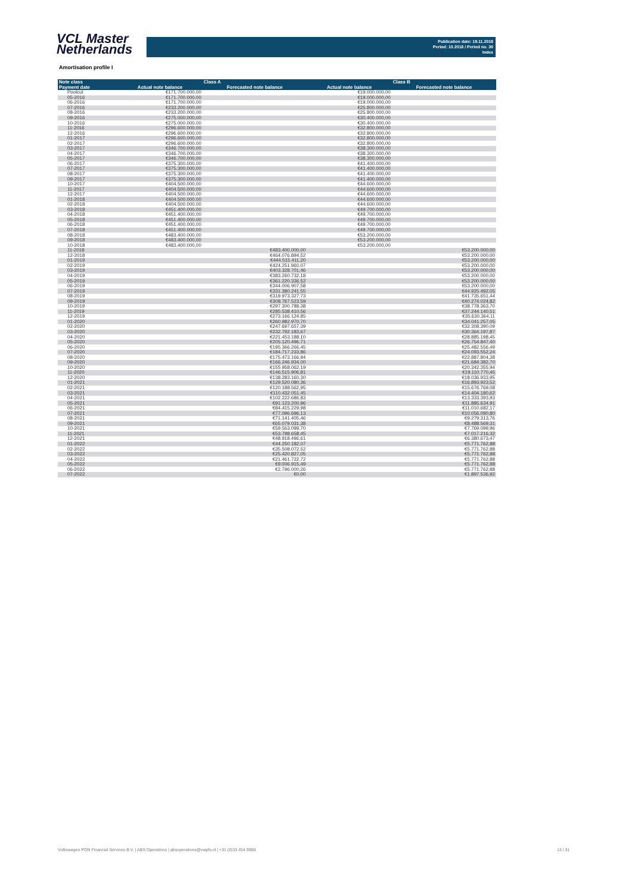VCL Master
Netherlands
Publication date: 19.11.2018
Period: 10.2018 / Period no. 30
Index
Amortisation profile I
| Note class | Class A | | Class B | |
| --- | --- | --- | --- | --- |
| Payment date | Actual note balance | Forecasted note balance | Actual note balance | Forecasted note balance |
| Poolcut | €171.700.000,00 | | €19.000.000,00 | |
| 05-2016 | €171.700.000,00 | | €19.000.000,00 | |
| 06-2016 | €171.700.000,00 | | €19.000.000,00 | |
| 07-2016 | €233.200.000,00 | | €25.800.000,00 | |
| 08-2016 | €233.200.000,00 | | €25.800.000,00 | |
| 09-2016 | €275.000.000,00 | | €30.400.000,00 | |
| 10-2016 | €275.000.000,00 | | €30.400.000,00 | |
| 11-2016 | €296.600.000,00 | | €32.800.000,00 | |
| 12-2016 | €296.600.000,00 | | €32.800.000,00 | |
| 01-2017 | €296.600.000,00 | | €32.800.000,00 | |
| 02-2017 | €296.600.000,00 | | €32.800.000,00 | |
| 03-2017 | €346.700.000,00 | | €38.300.000,00 | |
| 04-2017 | €346.700.000,00 | | €38.300.000,00 | |
| 05-2017 | €346.700.000,00 | | €38.300.000,00 | |
| 06-2017 | €375.300.000,00 | | €41.400.000,00 | |
| 07-2017 | €375.300.000,00 | | €41.400.000,00 | |
| 08-2017 | €375.300.000,00 | | €41.400.000,00 | |
| 09-2017 | €375.300.000,00 | | €41.400.000,00 | |
| 10-2017 | €404.500.000,00 | | €44.600.000,00 | |
| 11-2017 | €404.500.000,00 | | €44.600.000,00 | |
| 12-2017 | €404.500.000,00 | | €44.600.000,00 | |
| 01-2018 | €404.500.000,00 | | €44.600.000,00 | |
| 02-2018 | €404.500.000,00 | | €44.600.000,00 | |
| 03-2018 | €451.400.000,00 | | €49.700.000,00 | |
| 04-2018 | €451.400.000,00 | | €49.700.000,00 | |
| 05-2018 | €451.400.000,00 | | €49.700.000,00 | |
| 06-2018 | €451.400.000,00 | | €49.700.000,00 | |
| 07-2018 | €451.400.000,00 | | €49.700.000,00 | |
| 08-2018 | €483.400.000,00 | | €53.200.000,00 | |
| 09-2018 | €483.400.000,00 | | €53.200.000,00 | |
| 10-2018 | €483.400.000,00 | | €53.200.000,00 | |
| 11-2018 | | €483.400.000,00 | | €53.200.000,00 |
| 12-2018 | | €464.076.894,52 | | €53.200.000,00 |
| 01-2019 | | €444.515.411,20 | | €53.200.000,00 |
| 02-2019 | | €424.251.960,07 | | €53.200.000,00 |
| 03-2019 | | €403.328.701,46 | | €53.200.000,00 |
| 04-2019 | | €383.260.732,18 | | €53.200.000,00 |
| 05-2019 | | €361.220.336,52 | | €53.200.000,00 |
| 06-2019 | | €344.006.907,58 | | €53.200.000,00 |
| 07-2019 | | €331.380.241,55 | | €44.925.492,05 |
| 08-2019 | | €319.973.327,73 | | €41.735.651,44 |
| 09-2019 | | €308.767.523,59 | | €40.274.024,82 |
| 10-2019 | | €297.300.788,38 | | €38.778.363,70 |
| 11-2019 | | €285.538.410,56 | | €37.244.140,51 |
| 12-2019 | | €273.166.124,85 | | €35.630.364,11 |
| 01-2020 | | €260.982.970,70 | | €34.041.257,05 |
| 02-2020 | | €247.697.657,39 | | €32.308.390,09 |
| 03-2020 | | €232.792.183,67 | | €30.364.197,87 |
| 04-2020 | | €221.453.188,10 | | €28.885.198,45 |
| 05-2020 | | €205.120.496,71 | | €26.754.847,40 |
| 06-2020 | | €195.366.266,45 | | €25.482.556,49 |
| 07-2020 | | €184.717.233,86 | | €24.093.552,24 |
| 08-2020 | | €175.473.166,94 | | €22.887.804,38 |
| 09-2020 | | €166.246.934,00 | | €21.684.382,70 |
| 10-2020 | | €155.958.062,19 | | €20.342.355,94 |
| 11-2020 | | €146.515.906,81 | | €19.110.770,45 |
| 12-2020 | | €138.283.160,30 | | €18.036.933,95 |
| 01-2021 | | €129.520.080,36 | | €16.893.923,52 |
| 02-2021 | | €120.188.562,95 | | €15.676.769,08 |
| 03-2021 | | €110.432.051,45 | | €14.404.180,62 |
| 04-2021 | | €102.222.686,83 | | €13.333.393,93 |
| 05-2021 | | €91.123.200,96 | | €11.885.634,91 |
| 06-2021 | | €84.415.229,98 | | €11.010.682,17 |
| 07-2021 | | €77.096.696,13 | | €10.056.090,80 |
| 08-2021 | | €71.141.405,46 | | €9.279.313,76 |
| 09-2021 | | €65.079.031,38 | | €8.488.569,31 |
| 10-2021 | | €59.563.099,70 | | €7.769.099,96 |
| 11-2021 | | €53.798.658,45 | | €7.017.216,32 |
| 12-2021 | | €48.918.496,61 | | €6.380.673,47 |
| 01-2022 | | €44.250.182,07 | | €5.771.762,88 |
| 02-2022 | | €35.508.072,52 | | €5.771.762,88 |
| 03-2022 | | €25.420.827,05 | | €5.771.762,88 |
| 04-2022 | | €21.461.722,72 | | €5.771.762,88 |
| 05-2022 | | €9.006.915,49 | | €5.771.762,88 |
| 06-2022 | | €2.796.000,26 | | €5.771.762,88 |
| 07-2022 | | €0,00 | | €1.897.536,92 |
Volkswagen PON Financial Services B.V. | ABS Operations | absoperations@vwpfs.nl | +31 (0)33 454 9900
13 / 31